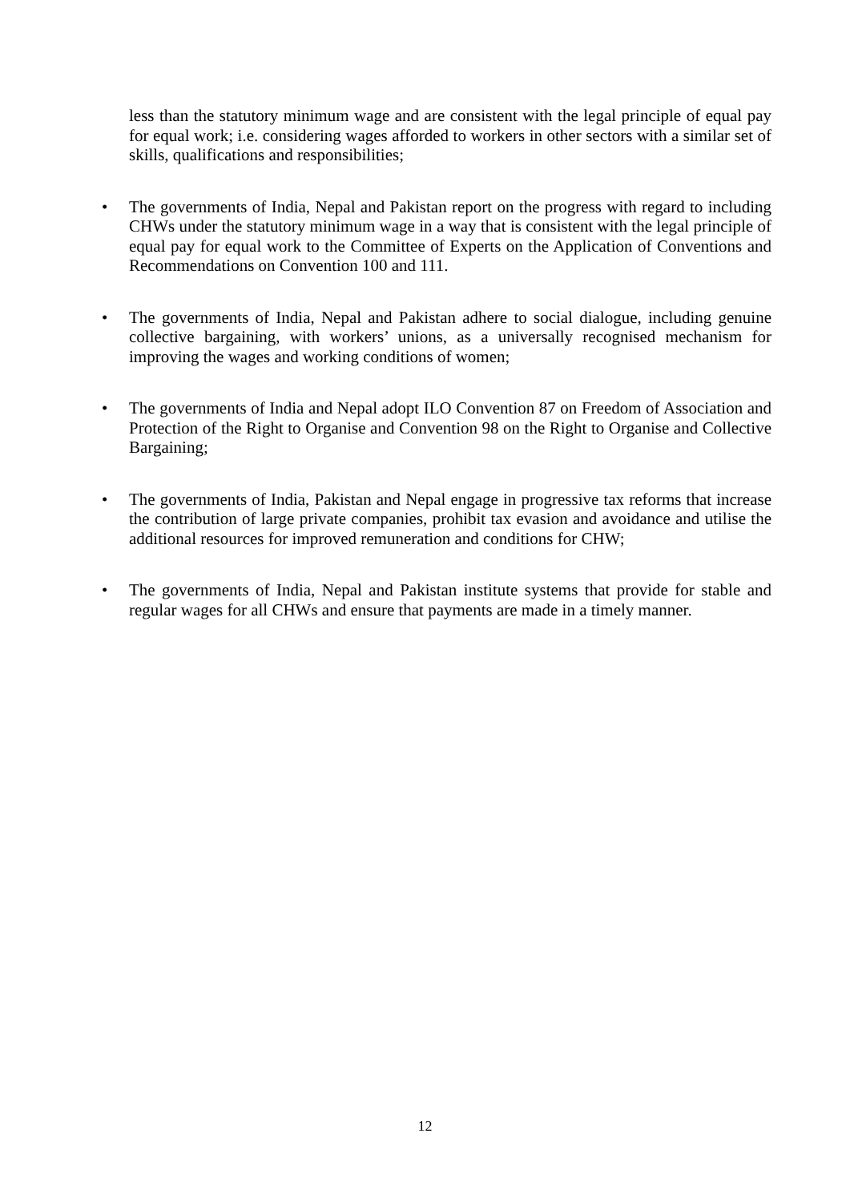less than the statutory minimum wage and are consistent with the legal principle of equal pay for equal work; i.e. considering wages afforded to workers in other sectors with a similar set of skills, qualifications and responsibilities;
• The governments of India, Nepal and Pakistan report on the progress with regard to including CHWs under the statutory minimum wage in a way that is consistent with the legal principle of equal pay for equal work to the Committee of Experts on the Application of Conventions and Recommendations on Convention 100 and 111.
• The governments of India, Nepal and Pakistan adhere to social dialogue, including genuine collective bargaining, with workers’ unions, as a universally recognised mechanism for improving the wages and working conditions of women;
• The governments of India and Nepal adopt ILO Convention 87 on Freedom of Association and Protection of the Right to Organise and Convention 98 on the Right to Organise and Collective Bargaining;
• The governments of India, Pakistan and Nepal engage in progressive tax reforms that increase the contribution of large private companies, prohibit tax evasion and avoidance and utilise the additional resources for improved remuneration and conditions for CHW;
• The governments of India, Nepal and Pakistan institute systems that provide for stable and regular wages for all CHWs and ensure that payments are made in a timely manner.
12